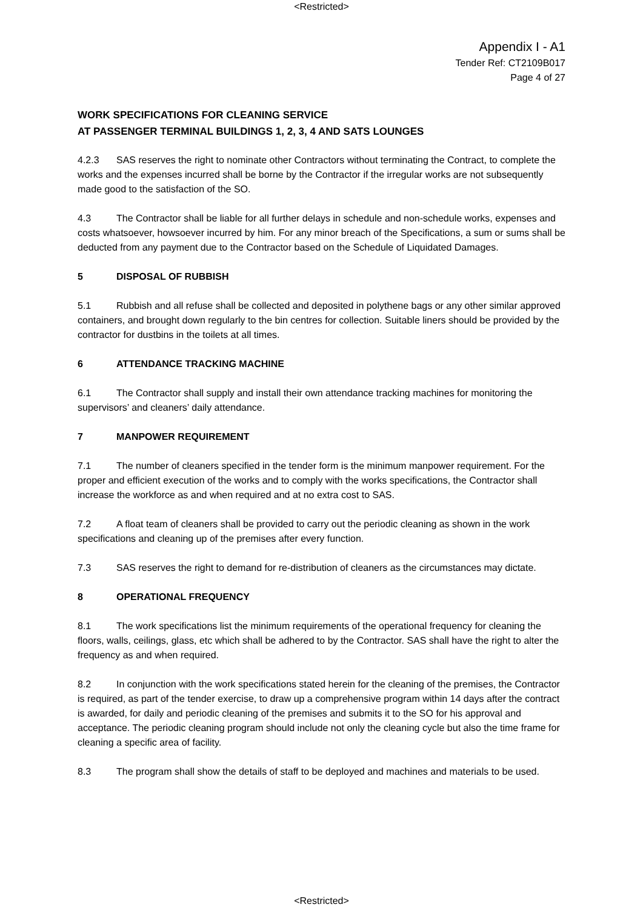<Restricted>
Appendix I - A1
Tender Ref: CT2109B017
Page 4 of 27
WORK SPECIFICATIONS FOR CLEANING SERVICE
AT PASSENGER TERMINAL BUILDINGS 1, 2, 3, 4 AND SATS LOUNGES
4.2.3 SAS reserves the right to nominate other Contractors without terminating the Contract, to complete the works and the expenses incurred shall be borne by the Contractor if the irregular works are not subsequently made good to the satisfaction of the SO.
4.3 The Contractor shall be liable for all further delays in schedule and non-schedule works, expenses and costs whatsoever, howsoever incurred by him. For any minor breach of the Specifications, a sum or sums shall be deducted from any payment due to the Contractor based on the Schedule of Liquidated Damages.
5 DISPOSAL OF RUBBISH
5.1 Rubbish and all refuse shall be collected and deposited in polythene bags or any other similar approved containers, and brought down regularly to the bin centres for collection. Suitable liners should be provided by the contractor for dustbins in the toilets at all times.
6 ATTENDANCE TRACKING MACHINE
6.1 The Contractor shall supply and install their own attendance tracking machines for monitoring the supervisors’ and cleaners’ daily attendance.
7 MANPOWER REQUIREMENT
7.1 The number of cleaners specified in the tender form is the minimum manpower requirement. For the proper and efficient execution of the works and to comply with the works specifications, the Contractor shall increase the workforce as and when required and at no extra cost to SAS.
7.2 A float team of cleaners shall be provided to carry out the periodic cleaning as shown in the work specifications and cleaning up of the premises after every function.
7.3 SAS reserves the right to demand for re-distribution of cleaners as the circumstances may dictate.
8 OPERATIONAL FREQUENCY
8.1 The work specifications list the minimum requirements of the operational frequency for cleaning the floors, walls, ceilings, glass, etc which shall be adhered to by the Contractor. SAS shall have the right to alter the frequency as and when required.
8.2 In conjunction with the work specifications stated herein for the cleaning of the premises, the Contractor is required, as part of the tender exercise, to draw up a comprehensive program within 14 days after the contract is awarded, for daily and periodic cleaning of the premises and submits it to the SO for his approval and acceptance. The periodic cleaning program should include not only the cleaning cycle but also the time frame for cleaning a specific area of facility.
8.3 The program shall show the details of staff to be deployed and machines and materials to be used.
<Restricted>